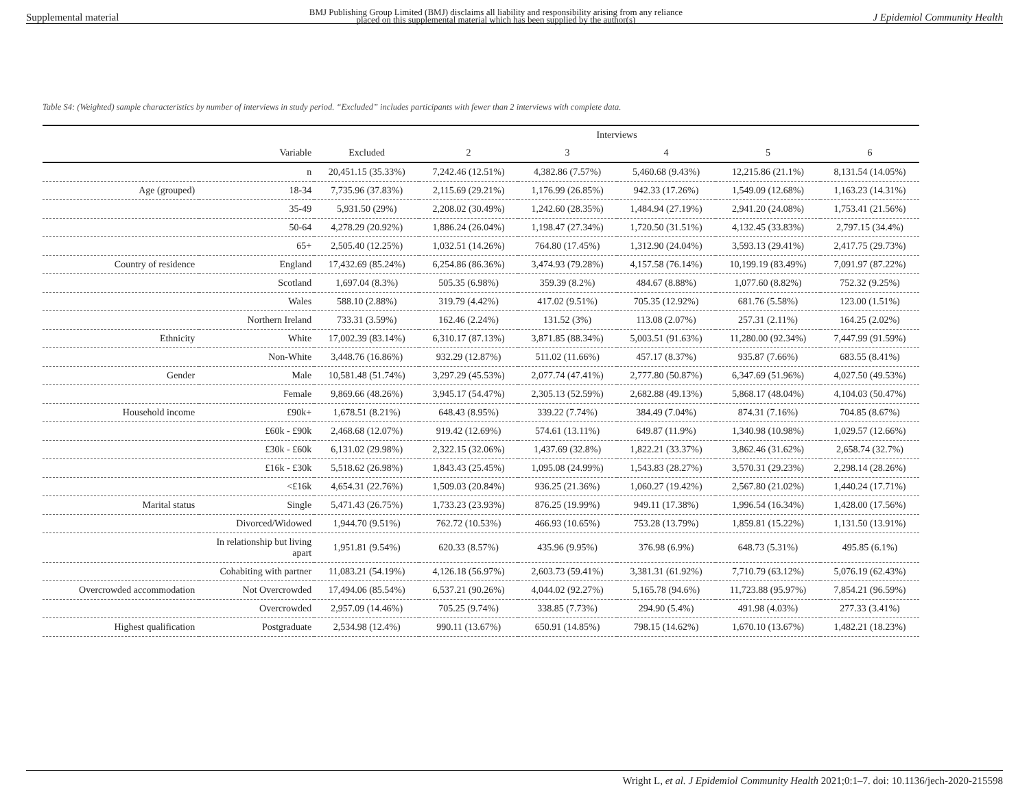Supplemental material BMJ Publishing Group Limited (BMJ) disclaims all liability and responsibility arising from any reliance
placed on this supplemental material which has been supplied by the author(s) J Epidemiol Community Health
Table S4: (Weighted) sample characteristics by number of interviews in study period. “Excluded” includes participants with fewer than 2 interviews with complete data.
| | | Interviews | | | | | |
| --- | --- | --- | --- | --- | --- | --- | --- |
| | Variable | Excluded | 2 | 3 | 4 | 5 | 6 |
| | n | 20,451.15 (35.33%) | 7,242.46 (12.51%) | 4,382.86 (7.57%) | 5,460.68 (9.43%) | 12,215.86 (21.1%) | 8,131.54 (14.05%) |
| Age (grouped) | 18-34 | 7,735.96 (37.83%) | 2,115.69 (29.21%) | 1,176.99 (26.85%) | 942.33 (17.26%) | 1,549.09 (12.68%) | 1,163.23 (14.31%) |
| | 35-49 | 5,931.50 (29%) | 2,208.02 (30.49%) | 1,242.60 (28.35%) | 1,484.94 (27.19%) | 2,941.20 (24.08%) | 1,753.41 (21.56%) |
| | 50-64 | 4,278.29 (20.92%) | 1,886.24 (26.04%) | 1,198.47 (27.34%) | 1,720.50 (31.51%) | 4,132.45 (33.83%) | 2,797.15 (34.4%) |
| | 65+ | 2,505.40 (12.25%) | 1,032.51 (14.26%) | 764.80 (17.45%) | 1,312.90 (24.04%) | 3,593.13 (29.41%) | 2,417.75 (29.73%) |
| Country of residence | England | 17,432.69 (85.24%) | 6,254.86 (86.36%) | 3,474.93 (79.28%) | 4,157.58 (76.14%) | 10,199.19 (83.49%) | 7,091.97 (87.22%) |
| | Scotland | 1,697.04 (8.3%) | 505.35 (6.98%) | 359.39 (8.2%) | 484.67 (8.88%) | 1,077.60 (8.82%) | 752.32 (9.25%) |
| | Wales | 588.10 (2.88%) | 319.79 (4.42%) | 417.02 (9.51%) | 705.35 (12.92%) | 681.76 (5.58%) | 123.00 (1.51%) |
| | Northern Ireland | 733.31 (3.59%) | 162.46 (2.24%) | 131.52 (3%) | 113.08 (2.07%) | 257.31 (2.11%) | 164.25 (2.02%) |
| Ethnicity | White | 17,002.39 (83.14%) | 6,310.17 (87.13%) | 3,871.85 (88.34%) | 5,003.51 (91.63%) | 11,280.00 (92.34%) | 7,447.99 (91.59%) |
| | Non-White | 3,448.76 (16.86%) | 932.29 (12.87%) | 511.02 (11.66%) | 457.17 (8.37%) | 935.87 (7.66%) | 683.55 (8.41%) |
| Gender | Male | 10,581.48 (51.74%) | 3,297.29 (45.53%) | 2,077.74 (47.41%) | 2,777.80 (50.87%) | 6,347.69 (51.96%) | 4,027.50 (49.53%) |
| | Female | 9,869.66 (48.26%) | 3,945.17 (54.47%) | 2,305.13 (52.59%) | 2,682.88 (49.13%) | 5,868.17 (48.04%) | 4,104.03 (50.47%) |
| Household income | £90k+ | 1,678.51 (8.21%) | 648.43 (8.95%) | 339.22 (7.74%) | 384.49 (7.04%) | 874.31 (7.16%) | 704.85 (8.67%) |
| | £60k - £90k | 2,468.68 (12.07%) | 919.42 (12.69%) | 574.61 (13.11%) | 649.87 (11.9%) | 1,340.98 (10.98%) | 1,029.57 (12.66%) |
| | £30k - £60k | 6,131.02 (29.98%) | 2,322.15 (32.06%) | 1,437.69 (32.8%) | 1,822.21 (33.37%) | 3,862.46 (31.62%) | 2,658.74 (32.7%) |
| | £16k - £30k | 5,518.62 (26.98%) | 1,843.43 (25.45%) | 1,095.08 (24.99%) | 1,543.83 (28.27%) | 3,570.31 (29.23%) | 2,298.14 (28.26%) |
| | <£16k | 4,654.31 (22.76%) | 1,509.03 (20.84%) | 936.25 (21.36%) | 1,060.27 (19.42%) | 2,567.80 (21.02%) | 1,440.24 (17.71%) |
| Marital status | Single | 5,471.43 (26.75%) | 1,733.23 (23.93%) | 876.25 (19.99%) | 949.11 (17.38%) | 1,996.54 (16.34%) | 1,428.00 (17.56%) |
| | Divorced/Widowed | 1,944.70 (9.51%) | 762.72 (10.53%) | 466.93 (10.65%) | 753.28 (13.79%) | 1,859.81 (15.22%) | 1,131.50 (13.91%) |
| | In relationship but living apart | 1,951.81 (9.54%) | 620.33 (8.57%) | 435.96 (9.95%) | 376.98 (6.9%) | 648.73 (5.31%) | 495.85 (6.1%) |
| | Cohabiting with partner | 11,083.21 (54.19%) | 4,126.18 (56.97%) | 2,603.73 (59.41%) | 3,381.31 (61.92%) | 7,710.79 (63.12%) | 5,076.19 (62.43%) |
| Overcrowded accommodation | Not Overcrowded | 17,494.06 (85.54%) | 6,537.21 (90.26%) | 4,044.02 (92.27%) | 5,165.78 (94.6%) | 11,723.88 (95.97%) | 7,854.21 (96.59%) |
| | Overcrowded | 2,957.09 (14.46%) | 705.25 (9.74%) | 338.85 (7.73%) | 294.90 (5.4%) | 491.98 (4.03%) | 277.33 (3.41%) |
| Highest qualification | Postgraduate | 2,534.98 (12.4%) | 990.11 (13.67%) | 650.91 (14.85%) | 798.15 (14.62%) | 1,670.10 (13.67%) | 1,482.21 (18.23%) |
Wright L, et al. J Epidemiol Community Health 2021;0:1–7. doi: 10.1136/jech-2020-215598